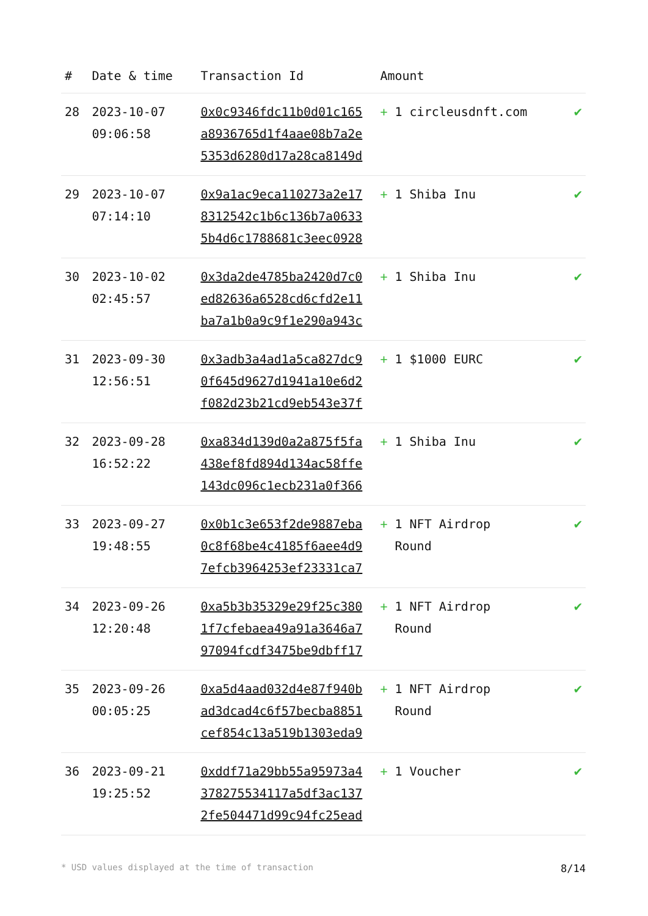| # | Date & time | Transaction Id | Amount | |
| --- | --- | --- | --- | --- |
| 28 | 2023-10-07 09:06:58 | 0x0c9346fdc11b0d01c165 a8936765d1f4aae08b7a2e 5353d6280d17a28ca8149d | + 1 circleusdnft.com | ✔ |
| 29 | 2023-10-07 07:14:10 | 0x9a1ac9eca110273a2e17 8312542c1b6c136b7a0633 5b4d6c1788681c3eec0928 | + 1 Shiba Inu | ✔ |
| 30 | 2023-10-02 02:45:57 | 0x3da2de4785ba2420d7c0 ed82636a6528cd6cfd2e11 ba7a1b0a9c9f1e290a943c | + 1 Shiba Inu | ✔ |
| 31 | 2023-09-30 12:56:51 | 0x3adb3a4ad1a5ca827dc9 0f645d9627d1941a10e6d2 f082d23b21cd9eb543e37f | + 1 $1000 EURC | ✔ |
| 32 | 2023-09-28 16:52:22 | 0xa834d139d0a2a875f5fa 438ef8fd894d134ac58ffe 143dc096c1ecb231a0f366 | + 1 Shiba Inu | ✔ |
| 33 | 2023-09-27 19:48:55 | 0x0b1c3e653f2de9887eba 0c8f68be4c4185f6aee4d9 7efcb3964253ef23331ca7 | + 1 NFT Airdrop Round | ✔ |
| 34 | 2023-09-26 12:20:48 | 0xa5b3b35329e29f25c380 1f7cfebaea49a91a3646a7 97094fcdf3475be9dbff17 | + 1 NFT Airdrop Round | ✔ |
| 35 | 2023-09-26 00:05:25 | 0xa5d4aad032d4e87f940b ad3dcad4c6f57becba8851 cef854c13a519b1303eda9 | + 1 NFT Airdrop Round | ✔ |
| 36 | 2023-09-21 19:25:52 | 0xddf71a29bb55a95973a4 378275534117a5df3ac137 2fe504471d99c94fc25ead | + 1 Voucher | ✔ |
* USD values displayed at the time of transaction 8/14